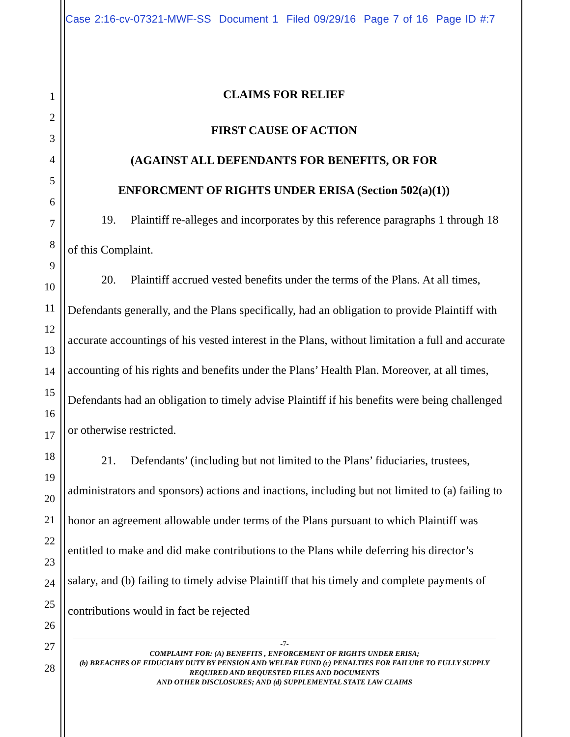Case 2:16-cv-07321-MWF-SS Document 1 Filed 09/29/16 Page 7 of 16 Page ID #:7
1
2
3
4
5
6
7
8
9
10
11
12
13
14
15
16
17
18
19
20
21
22
23
24
25
26
27
28
CLAIMS FOR RELIEF
FIRST CAUSE OF ACTION
(AGAINST ALL DEFENDANTS FOR BENEFITS, OR FOR
ENFORCMENT OF RIGHTS UNDER ERISA (Section 502(a)(1))
19. Plaintiff re-alleges and incorporates by this reference paragraphs 1 through 18 of this Complaint.
20. Plaintiff accrued vested benefits under the terms of the Plans. At all times, Defendants generally, and the Plans specifically, had an obligation to provide Plaintiff with accurate accountings of his vested interest in the Plans, without limitation a full and accurate accounting of his rights and benefits under the Plans’ Health Plan. Moreover, at all times, Defendants had an obligation to timely advise Plaintiff if his benefits were being challenged or otherwise restricted.
21. Defendants’ (including but not limited to the Plans’ fiduciaries, trustees, administrators and sponsors) actions and inactions, including but not limited to (a) failing to honor an agreement allowable under terms of the Plans pursuant to which Plaintiff was entitled to make and did make contributions to the Plans while deferring his director’s salary, and (b) failing to timely advise Plaintiff that his timely and complete payments of contributions would in fact be rejected
-7-
COMPLAINT FOR: (A) BENEFITS , ENFORCEMENT OF RIGHTS UNDER ERISA;
(b) BREACHES OF FIDUCIARY DUTY BY PENSION AND WELFAR FUND (c) PENALTIES FOR FAILURE TO FULLY SUPPLY REQUIRED AND REQUESTED FILES AND DOCUMENTS
AND OTHER DISCLOSURES; AND (d) SUPPLEMENTAL STATE LAW CLAIMS